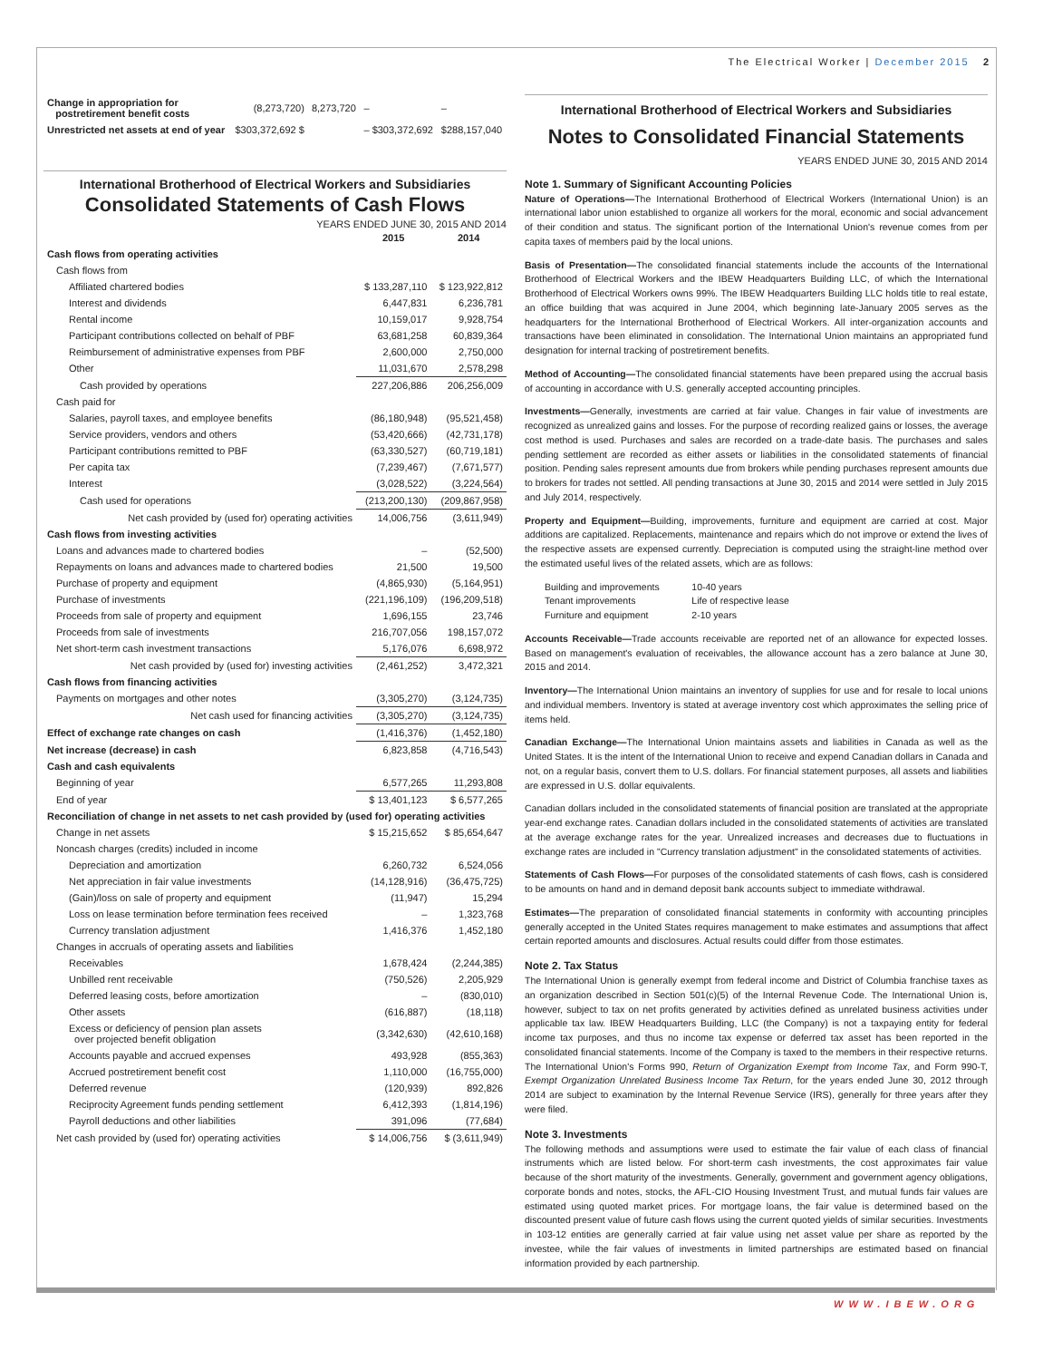The Electrical Worker | December 2015 2
| Change in appropriation for postretirement benefit costs | (8,273,720) | 8,273,720 | – | – |
| Unrestricted net assets at end of year | $303,372,692 $ | | – $303,372,692 | $288,157,040 |
International Brotherhood of Electrical Workers and Subsidiaries
Consolidated Statements of Cash Flows
YEARS ENDED JUNE 30, 2015 AND 2014
| | 2015 | 2014 |
| --- | --- | --- |
| Cash flows from operating activities | | |
| Cash flows from | | |
| Affiliated chartered bodies | $ 133,287,110 | $ 123,922,812 |
| Interest and dividends | 6,447,831 | 6,236,781 |
| Rental income | 10,159,017 | 9,928,754 |
| Participant contributions collected on behalf of PBF | 63,681,258 | 60,839,364 |
| Reimbursement of administrative expenses from PBF | 2,600,000 | 2,750,000 |
| Other | 11,031,670 | 2,578,298 |
| Cash provided by operations | 227,206,886 | 206,256,009 |
| Cash paid for | | |
| Salaries, payroll taxes, and employee benefits | (86,180,948) | (95,521,458) |
| Service providers, vendors and others | (53,420,666) | (42,731,178) |
| Participant contributions remitted to PBF | (63,330,527) | (60,719,181) |
| Per capita tax | (7,239,467) | (7,671,577) |
| Interest | (3,028,522) | (3,224,564) |
| Cash used for operations | (213,200,130) | (209,867,958) |
| Net cash provided by (used for) operating activities | 14,006,756 | (3,611,949) |
| Cash flows from investing activities | | |
| Loans and advances made to chartered bodies | – | (52,500) |
| Repayments on loans and advances made to chartered bodies | 21,500 | 19,500 |
| Purchase of property and equipment | (4,865,930) | (5,164,951) |
| Purchase of investments | (221,196,109) | (196,209,518) |
| Proceeds from sale of property and equipment | 1,696,155 | 23,746 |
| Proceeds from sale of investments | 216,707,056 | 198,157,072 |
| Net short-term cash investment transactions | 5,176,076 | 6,698,972 |
| Net cash provided by (used for) investing activities | (2,461,252) | 3,472,321 |
| Cash flows from financing activities | | |
| Payments on mortgages and other notes | (3,305,270) | (3,124,735) |
| Net cash used for financing activities | (3,305,270) | (3,124,735) |
| Effect of exchange rate changes on cash | (1,416,376) | (1,452,180) |
| Net increase (decrease) in cash | 6,823,858 | (4,716,543) |
| Cash and cash equivalents | | |
| Beginning of year | 6,577,265 | 11,293,808 |
| End of year | $ 13,401,123 | $ 6,577,265 |
| Reconciliation of change in net assets to net cash provided by (used for) operating activities | | |
| Change in net assets | $ 15,215,652 | $ 85,654,647 |
| Noncash charges (credits) included in income | | |
| Depreciation and amortization | 6,260,732 | 6,524,056 |
| Net appreciation in fair value investments | (14,128,916) | (36,475,725) |
| (Gain)/loss on sale of property and equipment | (11,947) | 15,294 |
| Loss on lease termination before termination fees received | – | 1,323,768 |
| Currency translation adjustment | 1,416,376 | 1,452,180 |
| Changes in accruals of operating assets and liabilities | | |
| Receivables | 1,678,424 | (2,244,385) |
| Unbilled rent receivable | (750,526) | 2,205,929 |
| Deferred leasing costs, before amortization | – | (830,010) |
| Other assets | (616,887) | (18,118) |
| Excess or deficiency of pension plan assets over projected benefit obligation | (3,342,630) | (42,610,168) |
| Accounts payable and accrued expenses | 493,928 | (855,363) |
| Accrued postretirement benefit cost | 1,110,000 | (16,755,000) |
| Deferred revenue | (120,939) | 892,826 |
| Reciprocity Agreement funds pending settlement | 6,412,393 | (1,814,196) |
| Payroll deductions and other liabilities | 391,096 | (77,684) |
| Net cash provided by (used for) operating activities | $ 14,006,756 | $ (3,611,949) |
International Brotherhood of Electrical Workers and Subsidiaries
Notes to Consolidated Financial Statements
YEARS ENDED JUNE 30, 2015 AND 2014
Note 1. Summary of Significant Accounting Policies
Nature of Operations—The International Brotherhood of Electrical Workers (International Union) is an international labor union established to organize all workers for the moral, economic and social advancement of their condition and status. The significant portion of the International Union's revenue comes from per capita taxes of members paid by the local unions.
Basis of Presentation—The consolidated financial statements include the accounts of the International Brotherhood of Electrical Workers and the IBEW Headquarters Building LLC, of which the International Brotherhood of Electrical Workers owns 99%. The IBEW Headquarters Building LLC holds title to real estate, an office building that was acquired in June 2004, which beginning late-January 2005 serves as the headquarters for the International Brotherhood of Electrical Workers. All inter-organization accounts and transactions have been eliminated in consolidation. The International Union maintains an appropriated fund designation for internal tracking of postretirement benefits.
Method of Accounting—The consolidated financial statements have been prepared using the accrual basis of accounting in accordance with U.S. generally accepted accounting principles.
Investments—Generally, investments are carried at fair value. Changes in fair value of investments are recognized as unrealized gains and losses. For the purpose of recording realized gains or losses, the average cost method is used. Purchases and sales are recorded on a trade-date basis. The purchases and sales pending settlement are recorded as either assets or liabilities in the consolidated statements of financial position. Pending sales represent amounts due from brokers while pending purchases represent amounts due to brokers for trades not settled. All pending transactions at June 30, 2015 and 2014 were settled in July 2015 and July 2014, respectively.
Property and Equipment—Building, improvements, furniture and equipment are carried at cost. Major additions are capitalized. Replacements, maintenance and repairs which do not improve or extend the lives of the respective assets are expensed currently. Depreciation is computed using the straight-line method over the estimated useful lives of the related assets, which are as follows:
| Building and improvements | 10-40 years |
| Tenant improvements | Life of respective lease |
| Furniture and equipment | 2-10 years |
Accounts Receivable—Trade accounts receivable are reported net of an allowance for expected losses. Based on management's evaluation of receivables, the allowance account has a zero balance at June 30, 2015 and 2014.
Inventory—The International Union maintains an inventory of supplies for use and for resale to local unions and individual members. Inventory is stated at average inventory cost which approximates the selling price of items held.
Canadian Exchange—The International Union maintains assets and liabilities in Canada as well as the United States. It is the intent of the International Union to receive and expend Canadian dollars in Canada and not, on a regular basis, convert them to U.S. dollars. For financial statement purposes, all assets and liabilities are expressed in U.S. dollar equivalents.
Canadian dollars included in the consolidated statements of financial position are translated at the appropriate year-end exchange rates. Canadian dollars included in the consolidated statements of activities are translated at the average exchange rates for the year. Unrealized increases and decreases due to fluctuations in exchange rates are included in "Currency translation adjustment" in the consolidated statements of activities.
Statements of Cash Flows—For purposes of the consolidated statements of cash flows, cash is considered to be amounts on hand and in demand deposit bank accounts subject to immediate withdrawal.
Estimates—The preparation of consolidated financial statements in conformity with accounting principles generally accepted in the United States requires management to make estimates and assumptions that affect certain reported amounts and disclosures. Actual results could differ from those estimates.
Note 2. Tax Status
The International Union is generally exempt from federal income and District of Columbia franchise taxes as an organization described in Section 501(c)(5) of the Internal Revenue Code. The International Union is, however, subject to tax on net profits generated by activities defined as unrelated business activities under applicable tax law. IBEW Headquarters Building, LLC (the Company) is not a taxpaying entity for federal income tax purposes, and thus no income tax expense or deferred tax asset has been reported in the consolidated financial statements. Income of the Company is taxed to the members in their respective returns. The International Union's Forms 990, Return of Organization Exempt from Income Tax, and Form 990-T, Exempt Organization Unrelated Business Income Tax Return, for the years ended June 30, 2012 through 2014 are subject to examination by the Internal Revenue Service (IRS), generally for three years after they were filed.
Note 3. Investments
The following methods and assumptions were used to estimate the fair value of each class of financial instruments which are listed below. For short-term cash investments, the cost approximates fair value because of the short maturity of the investments. Generally, government and government agency obligations, corporate bonds and notes, stocks, the AFL-CIO Housing Investment Trust, and mutual funds fair values are estimated using quoted market prices. For mortgage loans, the fair value is determined based on the discounted present value of future cash flows using the current quoted yields of similar securities. Investments in 103-12 entities are generally carried at fair value using net asset value per share as reported by the investee, while the fair values of investments in limited partnerships are estimated based on financial information provided by each partnership.
WWW.IBEW.ORG